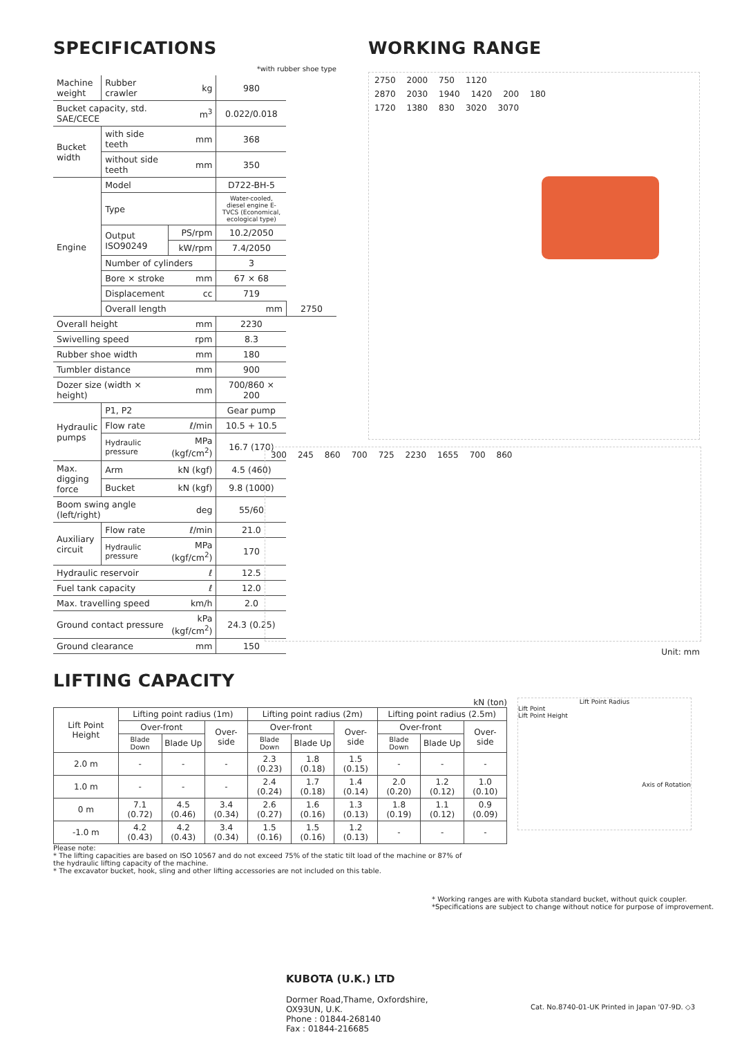SPECIFICATIONS
*with rubber shoe type
| Machine weight | | Rubber crawler | kg | 980 | |
| Bucket capacity, std. SAE/CECE | | | m<sup>3</sup> | 0.022/0.018 | |
| Bucket width | with side teeth | | mm | 368 | |
| | without side teeth | | mm | 350 | |
| Engine | Model | | | D722-BH-5 | |
| | Type | | | Water-cooled, diesel engine E-TVCS (Economical, ecological type) | |
| | Output ISO90249 | | PS/rpm | 10.2/2050 | |
| | | | kW/rpm | 7.4/2050 | |
| | Number of cylinders | | | 3 | |
| | Bore × stroke | | mm | 67 × 68 | |
| | Displacement | | cc | 719 | |
| | Overall length | | | mm | 2750 |
| Overall height | | | mm | 2230 | |
| Swivelling speed | | | rpm | 8.3 | |
| Rubber shoe width | | | mm | 180 | |
| Tumbler distance | | | mm | 900 | |
| Dozer size (width × height) | | | mm | 700/860 × 200 | |
| Hydraulic pumps | P1, P2 | | | Gear pump | |
| | Flow rate | | ℓ/min | 10.5 + 10.5 | |
| | Hydraulic pressure | | MPa (kgf/cm<sup>2</sup>) | 16.7 (170) | |
| Max. digging force | | Arm | kN (kgf) | 4.5 (460) | |
| | | Bucket | kN (kgf) | 9.8 (1000) | |
| Boom swing angle (left/right) | | | deg | 55/60 | |
| Auxiliary circuit | Flow rate | | ℓ/min | 21.0 | |
| | Hydraulic pressure | | MPa (kgf/cm<sup>2</sup>) | 170 | |
| Hydraulic reservoir | | | ℓ | 12.5 | |
| Fuel tank capacity | | | ℓ | 12.0 | |
| Max. travelling speed | | | km/h | 2.0 | |
| Ground contact pressure | | | kPa (kgf/cm<sup>2</sup>) | 24.3 (0.25) | |
| Ground clearance | | | mm | 150 | |
WORKING RANGE
2750 2000 750 1120
2870 2030 1940 1420 200 180
1720 1380 830 3020 3070
300 245 860 700 725 2230 1655 700 860
Unit: mm
LIFTING CAPACITY
kN (ton)
| Lift Point Height | Lifting point radius (1m) | | | Lifting point radius (2m) | | | Lifting point radius (2.5m) | | |
| --- | --- | --- | --- | --- | --- | --- | --- | --- | --- |
| | Over-front | | Over-side | Over-front | | Over-side | Over-front | | Over-side |
| | Blade Down | Blade Up | | Blade Down | Blade Up | | Blade Down | Blade Up | |
| 2.0 m | - | - | - | 2.3 (0.23) | 1.8 (0.18) | 1.5 (0.15) | - | - | - |
| 1.0 m | - | - | - | 2.4 (0.24) | 1.7 (0.18) | 1.4 (0.14) | 2.0 (0.20) | 1.2 (0.12) | 1.0 (0.10) |
| 0 m | 7.1 (0.72) | 4.5 (0.46) | 3.4 (0.34) | 2.6 (0.27) | 1.6 (0.16) | 1.3 (0.13) | 1.8 (0.19) | 1.1 (0.12) | 0.9 (0.09) |
| -1.0 m | 4.2 (0.43) | 4.2 (0.43) | 3.4 (0.34) | 1.5 (0.16) | 1.5 (0.16) | 1.2 (0.13) | - | - | - |
Lift Point Radius
Lift Point
Lift Point Height
Axis of Rotation
Please note:
* The lifting capacities are based on ISO 10567 and do not exceed 75% of the static tilt load of the machine or 87% of the hydraulic lifting capacity of the machine.
* The excavator bucket, hook, sling and other lifting accessories are not included on this table.
* Working ranges are with Kubota standard bucket, without quick coupler.
*Specifications are subject to change without notice for purpose of improvement.
KUBOTA (U.K.) LTD
Dormer Road,Thame, Oxfordshire,
OX93UN, U.K.
Phone : 01844-268140
Fax : 01844-216685
Cat. No.8740-01-UK Printed in Japan '07-9D. ◇3